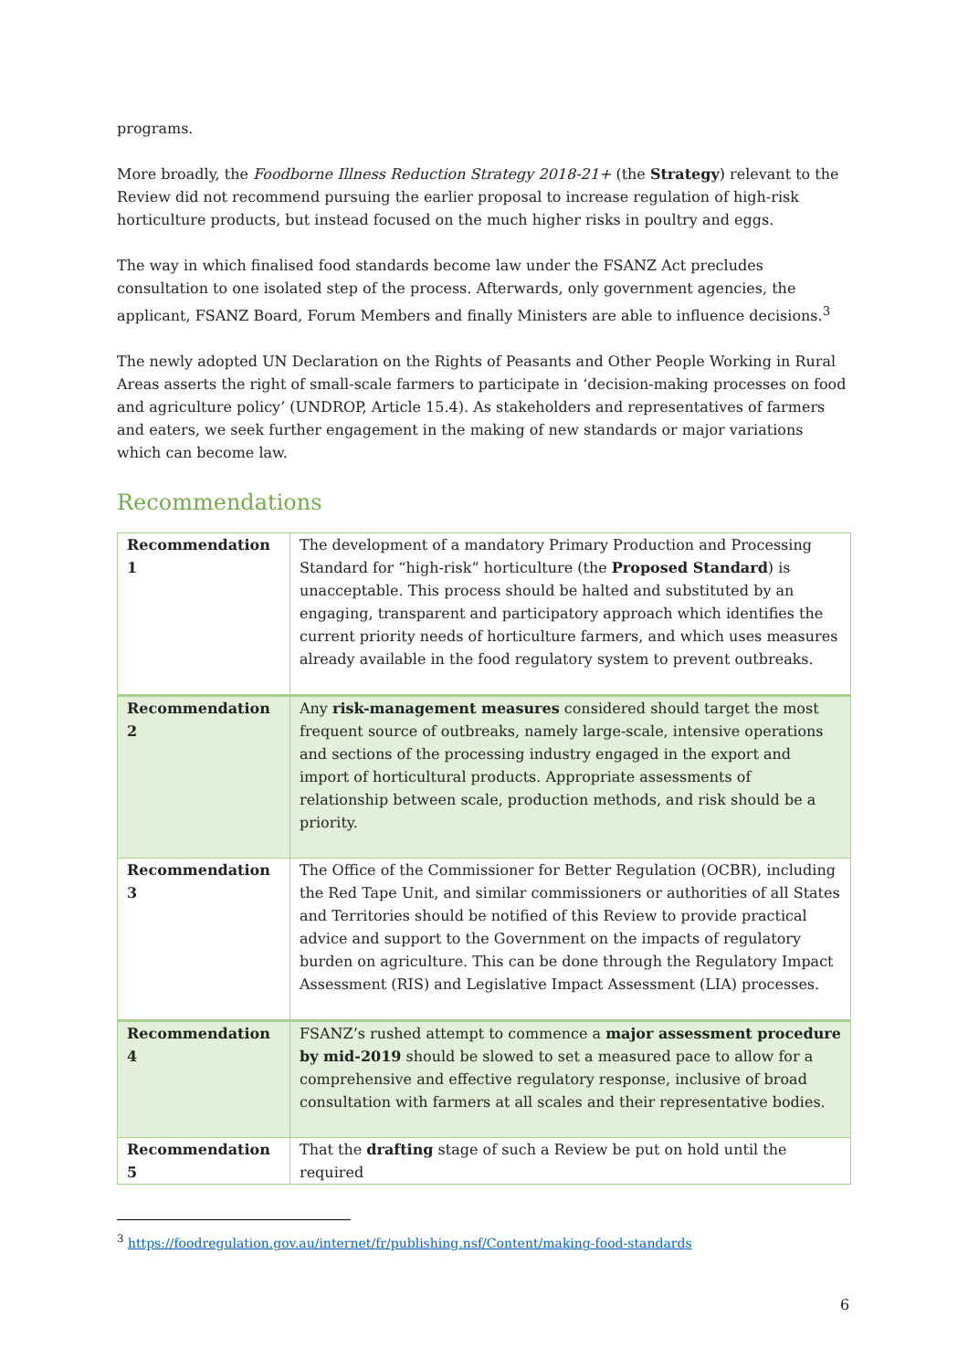programs.
More broadly, the Foodborne Illness Reduction Strategy 2018-21+ (the Strategy) relevant to the Review did not recommend pursuing the earlier proposal to increase regulation of high-risk horticulture products, but instead focused on the much higher risks in poultry and eggs.
The way in which finalised food standards become law under the FSANZ Act precludes consultation to one isolated step of the process. Afterwards, only government agencies, the applicant, FSANZ Board, Forum Members and finally Ministers are able to influence decisions.<sup>3</sup>
The newly adopted UN Declaration on the Rights of Peasants and Other People Working in Rural Areas asserts the right of small-scale farmers to participate in ‘decision-making processes on food and agriculture policy’ (UNDROP, Article 15.4). As stakeholders and representatives of farmers and eaters, we seek further engagement in the making of new standards or major variations which can become law.
Recommendations
| Recommendation 1 | The development of a mandatory Primary Production and Processing Standard for “high-risk” horticulture (the Proposed Standard ) is unacceptable. This process should be halted and substituted by an engaging, transparent and participatory approach which identifies the current priority needs of horticulture farmers, and which uses measures already available in the food regulatory system to prevent outbreaks. |
| Recommendation 2 | Any risk-management measures considered should target the most frequent source of outbreaks, namely large-scale, intensive operations and sections of the processing industry engaged in the export and import of horticultural products. Appropriate assessments of relationship between scale, production methods, and risk should be a priority. |
| Recommendation 3 | The Office of the Commissioner for Better Regulation (OCBR), including the Red Tape Unit, and similar commissioners or authorities of all States and Territories should be notified of this Review to provide practical advice and support to the Government on the impacts of regulatory burden on agriculture. This can be done through the Regulatory Impact Assessment (RIS) and Legislative Impact Assessment (LIA) processes. |
| Recommendation 4 | FSANZ’s rushed attempt to commence a major assessment procedure by mid-2019 should be slowed to set a measured pace to allow for a comprehensive and effective regulatory response, inclusive of broad consultation with farmers at all scales and their representative bodies. |
| Recommendation 5 | That the drafting stage of such a Review be put on hold until the required |
<sup>3</sup> https://foodregulation.gov.au/internet/fr/publishing.nsf/Content/making-food-standards
6